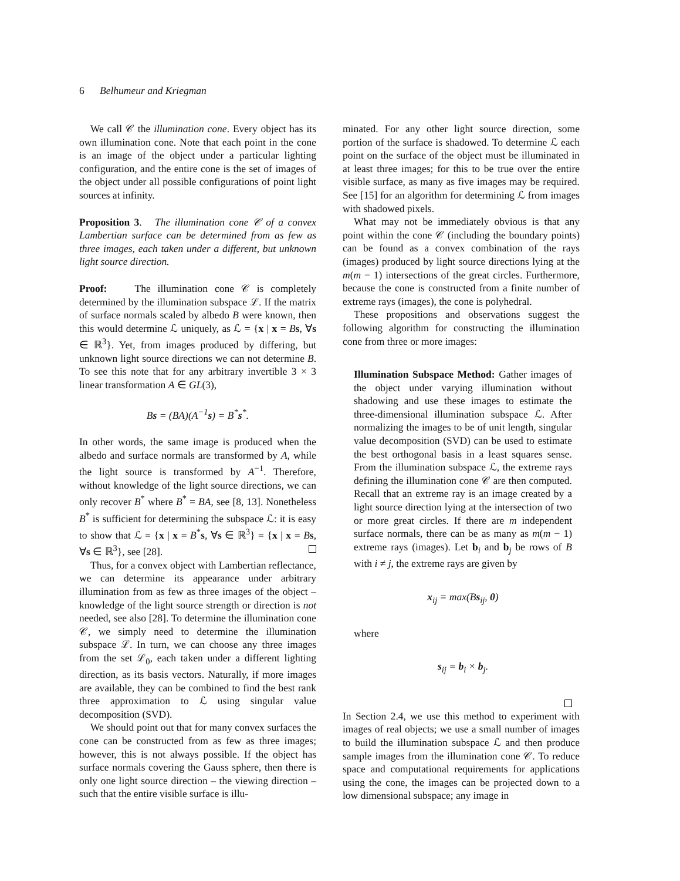6 Belhumeur and Kriegman
We call 𝒞 the illumination cone. Every object has its own illumination cone. Note that each point in the cone is an image of the object under a particular lighting configuration, and the entire cone is the set of images of the object under all possible configurations of point light sources at infinity.
Proposition 3. The illumination cone 𝒞 of a convex Lambertian surface can be determined from as few as three images, each taken under a different, but unknown light source direction.
Proof: The illumination cone 𝒞 is completely determined by the illumination subspace ℒ. If the matrix of surface normals scaled by albedo B were known, then this would determine ℒ uniquely, as ℒ = {x | x = Bs, ∀s ∈ ℝ<sup>3</sup>}. Yet, from images produced by differing, but unknown light source directions we can not determine B. To see this note that for any arbitrary invertible 3 × 3 linear transformation A ∈ GL(3),
Bs = (BA)(A<sup>−1</sup>s) = B<sup>*</sup>s<sup>*</sup>.
In other words, the same image is produced when the albedo and surface normals are transformed by A, while the light source is transformed by A<sup>−1</sup>. Therefore, without knowledge of the light source directions, we can only recover B<sup>*</sup> where B<sup>*</sup> = BA, see [8, 13]. Nonetheless B<sup>*</sup> is sufficient for determining the subspace ℒ: it is easy to show that ℒ = {x | x = B<sup>*</sup>s, ∀s ∈ ℝ<sup>3</sup>} = {x | x = Bs, ∀s ∈ ℝ<sup>3</sup>}, see [28].
Thus, for a convex object with Lambertian reflectance, we can determine its appearance under arbitrary illumination from as few as three images of the object – knowledge of the light source strength or direction is not needed, see also [28]. To determine the illumination cone 𝒞, we simply need to determine the illumination subspace ℒ. In turn, we can choose any three images from the set ℒ<sub>0</sub>, each taken under a different lighting direction, as its basis vectors. Naturally, if more images are available, they can be combined to find the best rank three approximation to ℒ using singular value decomposition (SVD).
We should point out that for many convex surfaces the cone can be constructed from as few as three images; however, this is not always possible. If the object has surface normals covering the Gauss sphere, then there is only one light source direction – the viewing direction – such that the entire visible surface is illu-
minated. For any other light source direction, some portion of the surface is shadowed. To determine ℒ each point on the surface of the object must be illuminated in at least three images; for this to be true over the entire visible surface, as many as five images may be required. See [15] for an algorithm for determining ℒ from images with shadowed pixels.
What may not be immediately obvious is that any point within the cone 𝒞 (including the boundary points) can be found as a convex combination of the rays (images) produced by light source directions lying at the m(m − 1) intersections of the great circles. Furthermore, because the cone is constructed from a finite number of extreme rays (images), the cone is polyhedral.
These propositions and observations suggest the following algorithm for constructing the illumination cone from three or more images:
Illumination Subspace Method: Gather images of the object under varying illumination without shadowing and use these images to estimate the three-dimensional illumination subspace ℒ. After normalizing the images to be of unit length, singular value decomposition (SVD) can be used to estimate the best orthogonal basis in a least squares sense. From the illumination subspace ℒ, the extreme rays defining the illumination cone 𝒞 are then computed. Recall that an extreme ray is an image created by a light source direction lying at the intersection of two or more great circles. If there are m independent surface normals, there can be as many as m(m − 1) extreme rays (images). Let b<sub>i</sub> and b<sub>j</sub> be rows of B with i ≠ j, the extreme rays are given by
x<sub>ij</sub> = max(Bs<sub>ij</sub>, 0)
where
s<sub>ij</sub> = b<sub>i</sub> × b<sub>j</sub>.
In Section 2.4, we use this method to experiment with images of real objects; we use a small number of images to build the illumination subspace ℒ and then produce sample images from the illumination cone 𝒞. To reduce space and computational requirements for applications using the cone, the images can be projected down to a low dimensional subspace; any image in